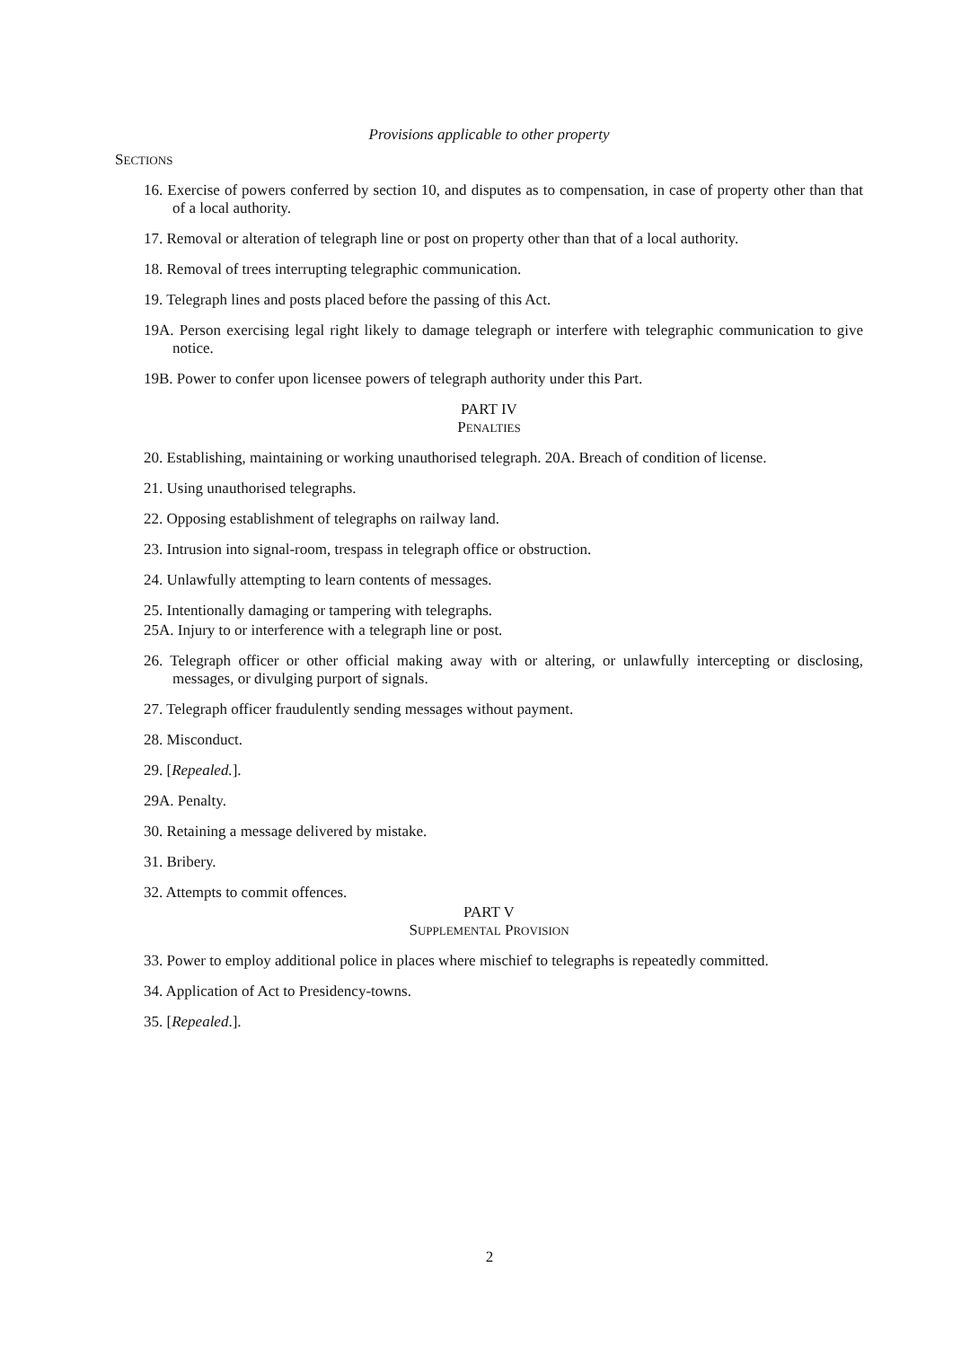Provisions applicable to other property
SECTIONS
16. Exercise of powers conferred by section 10, and disputes as to compensation, in case of property other than that of a local authority.
17. Removal or alteration of telegraph line or post on property other than that of a local authority.
18. Removal of trees interrupting telegraphic communication.
19. Telegraph lines and posts placed before the passing of this Act.
19A. Person exercising legal right likely to damage telegraph or interfere with telegraphic communication to give notice.
19B. Power to confer upon licensee powers of telegraph authority under this Part.
PART IV
PENALTIES
20. Establishing, maintaining or working unauthorised telegraph. 20A. Breach of condition of license.
21. Using unauthorised telegraphs.
22. Opposing establishment of telegraphs on railway land.
23. Intrusion into signal-room, trespass in telegraph office or obstruction.
24. Unlawfully attempting to learn contents of messages.
25. Intentionally damaging or tampering with telegraphs.
25A. Injury to or interference with a telegraph line or post.
26. Telegraph officer or other official making away with or altering, or unlawfully intercepting or disclosing, messages, or divulging purport of signals.
27. Telegraph officer fraudulently sending messages without payment.
28. Misconduct.
29. [Repealed.].
29A. Penalty.
30. Retaining a message delivered by mistake.
31. Bribery.
32. Attempts to commit offences.
PART V
SUPPLEMENTAL PROVISION
33. Power to employ additional police in places where mischief to telegraphs is repeatedly committed.
34. Application of Act to Presidency-towns.
35. [Repealed.].
2